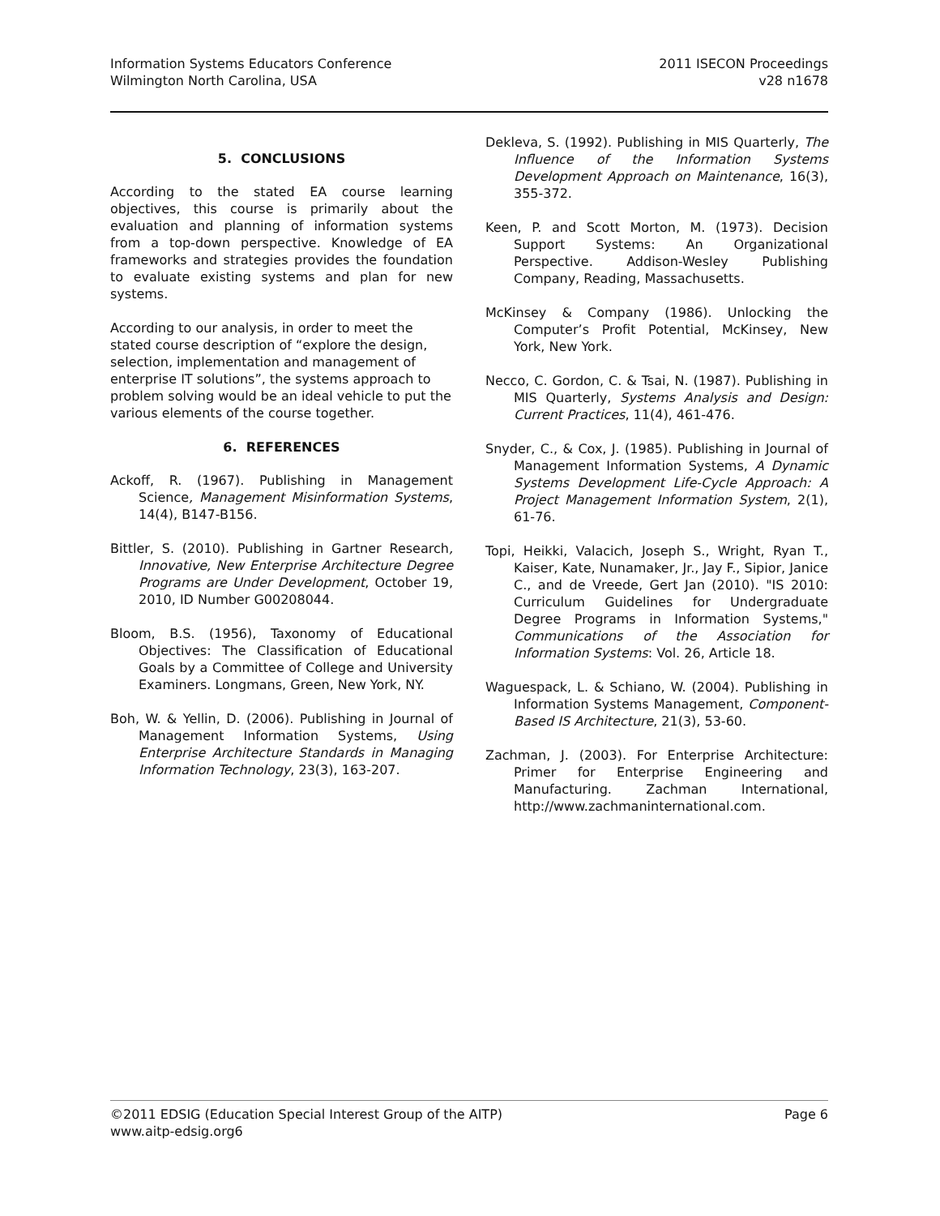Information Systems Educators Conference
Wilmington North Carolina, USA
2011 ISECON Proceedings
v28 n1678
5. CONCLUSIONS
According to the stated EA course learning objectives, this course is primarily about the evaluation and planning of information systems from a top-down perspective. Knowledge of EA frameworks and strategies provides the foundation to evaluate existing systems and plan for new systems.
According to our analysis, in order to meet the stated course description of “explore the design, selection, implementation and management of enterprise IT solutions”, the systems approach to problem solving would be an ideal vehicle to put the various elements of the course together.
6. REFERENCES
Ackoff, R. (1967). Publishing in Management Science, Management Misinformation Systems, 14(4), B147-B156.
Bittler, S. (2010). Publishing in Gartner Research, Innovative, New Enterprise Architecture Degree Programs are Under Development, October 19, 2010, ID Number G00208044.
Bloom, B.S. (1956), Taxonomy of Educational Objectives: The Classification of Educational Goals by a Committee of College and University Examiners. Longmans, Green, New York, NY.
Boh, W. & Yellin, D. (2006). Publishing in Journal of Management Information Systems, Using Enterprise Architecture Standards in Managing Information Technology, 23(3), 163-207.
Dekleva, S. (1992). Publishing in MIS Quarterly, The Influence of the Information Systems Development Approach on Maintenance, 16(3), 355-372.
Keen, P. and Scott Morton, M. (1973). Decision Support Systems: An Organizational Perspective. Addison-Wesley Publishing Company, Reading, Massachusetts.
McKinsey & Company (1986). Unlocking the Computer’s Profit Potential, McKinsey, New York, New York.
Necco, C. Gordon, C. & Tsai, N. (1987). Publishing in MIS Quarterly, Systems Analysis and Design: Current Practices, 11(4), 461-476.
Snyder, C., & Cox, J. (1985). Publishing in Journal of Management Information Systems, A Dynamic Systems Development Life-Cycle Approach: A Project Management Information System, 2(1), 61-76.
Topi, Heikki, Valacich, Joseph S., Wright, Ryan T., Kaiser, Kate, Nunamaker, Jr., Jay F., Sipior, Janice C., and de Vreede, Gert Jan (2010). "IS 2010: Curriculum Guidelines for Undergraduate Degree Programs in Information Systems," Communications of the Association for Information Systems: Vol. 26, Article 18.
Waguespack, L. & Schiano, W. (2004). Publishing in Information Systems Management, Component-Based IS Architecture, 21(3), 53-60.
Zachman, J. (2003). For Enterprise Architecture: Primer for Enterprise Engineering and Manufacturing. Zachman International, http://www.zachmaninternational.com.
©2011 EDSIG (Education Special Interest Group of the AITP) Page 6
www.aitp-edsig.org6